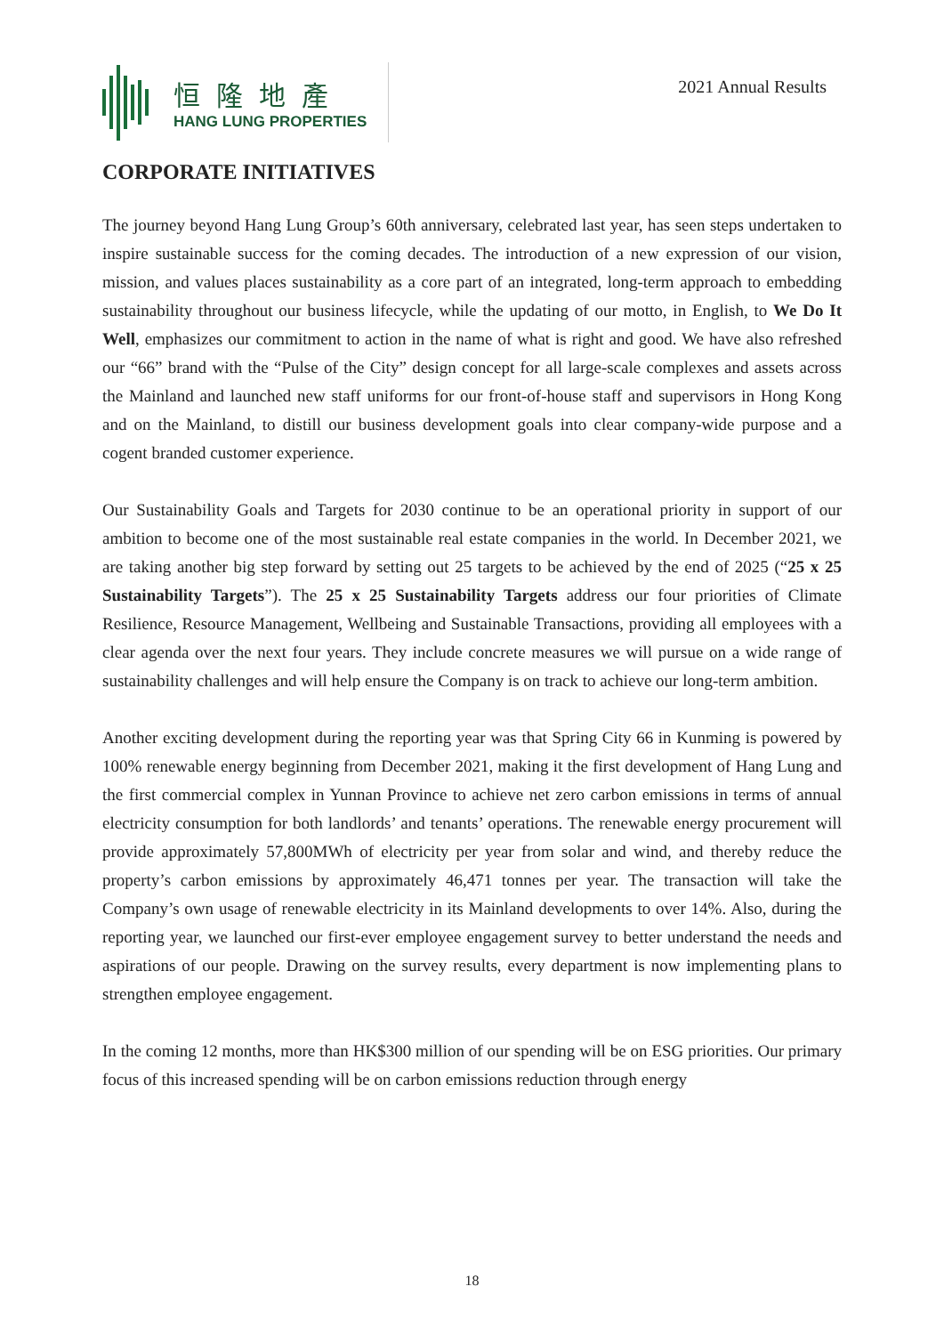恒隆地產
HANG LUNG PROPERTIES
2021 Annual Results
CORPORATE INITIATIVES
The journey beyond Hang Lung Group’s 60th anniversary, celebrated last year, has seen steps undertaken to inspire sustainable success for the coming decades. The introduction of a new expression of our vision, mission, and values places sustainability as a core part of an integrated, long-term approach to embedding sustainability throughout our business lifecycle, while the updating of our motto, in English, to We Do It Well, emphasizes our commitment to action in the name of what is right and good. We have also refreshed our “66” brand with the “Pulse of the City” design concept for all large-scale complexes and assets across the Mainland and launched new staff uniforms for our front-of-house staff and supervisors in Hong Kong and on the Mainland, to distill our business development goals into clear company-wide purpose and a cogent branded customer experience.
Our Sustainability Goals and Targets for 2030 continue to be an operational priority in support of our ambition to become one of the most sustainable real estate companies in the world. In December 2021, we are taking another big step forward by setting out 25 targets to be achieved by the end of 2025 (“25 x 25 Sustainability Targets”). The 25 x 25 Sustainability Targets address our four priorities of Climate Resilience, Resource Management, Wellbeing and Sustainable Transactions, providing all employees with a clear agenda over the next four years. They include concrete measures we will pursue on a wide range of sustainability challenges and will help ensure the Company is on track to achieve our long-term ambition.
Another exciting development during the reporting year was that Spring City 66 in Kunming is powered by 100% renewable energy beginning from December 2021, making it the first development of Hang Lung and the first commercial complex in Yunnan Province to achieve net zero carbon emissions in terms of annual electricity consumption for both landlords’ and tenants’ operations. The renewable energy procurement will provide approximately 57,800MWh of electricity per year from solar and wind, and thereby reduce the property’s carbon emissions by approximately 46,471 tonnes per year. The transaction will take the Company’s own usage of renewable electricity in its Mainland developments to over 14%. Also, during the reporting year, we launched our first-ever employee engagement survey to better understand the needs and aspirations of our people. Drawing on the survey results, every department is now implementing plans to strengthen employee engagement.
In the coming 12 months, more than HK$300 million of our spending will be on ESG priorities. Our primary focus of this increased spending will be on carbon emissions reduction through energy
18